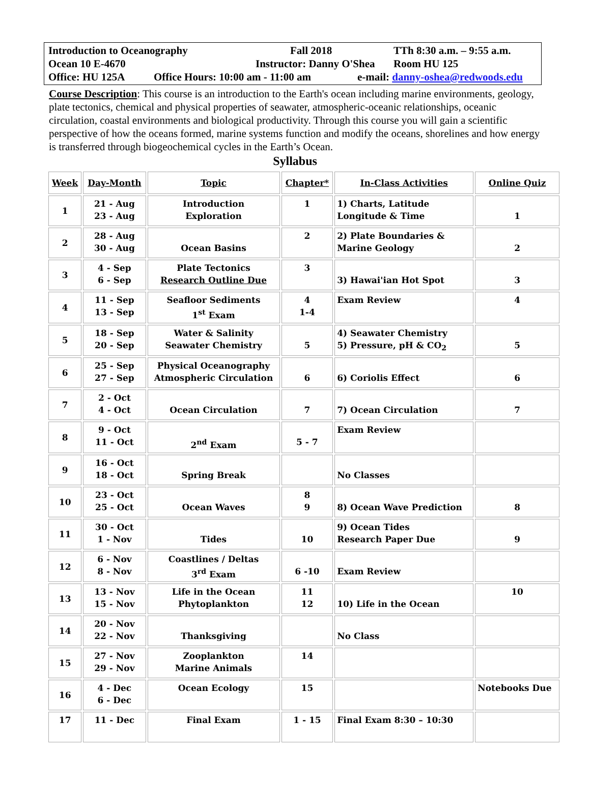Introduction to Oceanography Fall 2018 TTh 8:30 a.m. – 9:55 a.m.
Ocean 10 E-4670 Instructor: Danny O'Shea Room HU 125
Office: HU 125A Office Hours: 10:00 am - 11:00 am e-mail: danny-oshea@redwoods.edu
Course Description: This course is an introduction to the Earth's ocean including marine environments, geology, plate tectonics, chemical and physical properties of seawater, atmospheric-oceanic relationships, oceanic circulation, coastal environments and biological productivity. Through this course you will gain a scientific perspective of how the oceans formed, marine systems function and modify the oceans, shorelines and how energy is transferred through biogeochemical cycles in the Earth’s Ocean.
Syllabus
| Week | Day-Month | Topic | Chapter* | In-Class Activities | Online Quiz |
| --- | --- | --- | --- | --- | --- |
| 1 | 21 - Aug 23 - Aug | Introduction Exploration | 1 | 1) Charts, Latitude Longitude & Time | 1 |
| 2 | 28 - Aug 30 - Aug | Ocean Basins | 2 | 2) Plate Boundaries & Marine Geology | 2 |
| 3 | 4 - Sep 6 - Sep | Plate Tectonics Research Outline Due | 3 | 3) Hawai'ian Hot Spot | 3 |
| 4 | 11 - Sep 13 - Sep | Seafloor Sediments 1<sup>st</sup> Exam | 4 1-4 | Exam Review | 4 |
| 5 | 18 - Sep 20 - Sep | Water & Salinity Seawater Chemistry | 5 | 4) Seawater Chemistry 5) Pressure, pH & CO<sub>2</sub> | 5 |
| 6 | 25 - Sep 27 - Sep | Physical Oceanography Atmospheric Circulation | 6 | 6) Coriolis Effect | 6 |
| 7 | 2 - Oct 4 - Oct | Ocean Circulation | 7 | 7) Ocean Circulation | 7 |
| 8 | 9 - Oct 11 - Oct | 2<sup>nd</sup> Exam | 5 - 7 | Exam Review | |
| 9 | 16 - Oct 18 - Oct | Spring Break | | No Classes | |
| 10 | 23 - Oct 25 - Oct | Ocean Waves | 8 9 | 8) Ocean Wave Prediction | 8 |
| 11 | 30 - Oct 1 - Nov | Tides | 10 | 9) Ocean Tides Research Paper Due | 9 |
| 12 | 6 - Nov 8 - Nov | Coastlines / Deltas 3<sup>rd</sup> Exam | 6 -10 | Exam Review | |
| 13 | 13 - Nov 15 - Nov | Life in the Ocean Phytoplankton | 11 12 | 10) Life in the Ocean | 10 |
| 14 | 20 - Nov 22 - Nov | Thanksgiving | | No Class | |
| 15 | 27 - Nov 29 - Nov | Zooplankton Marine Animals | 14 | | |
| 16 | 4 - Dec 6 - Dec | Ocean Ecology | 15 | | Notebooks Due |
| 17 | 11 - Dec | Final Exam | 1 - 15 | Final Exam 8:30 – 10:30 | |